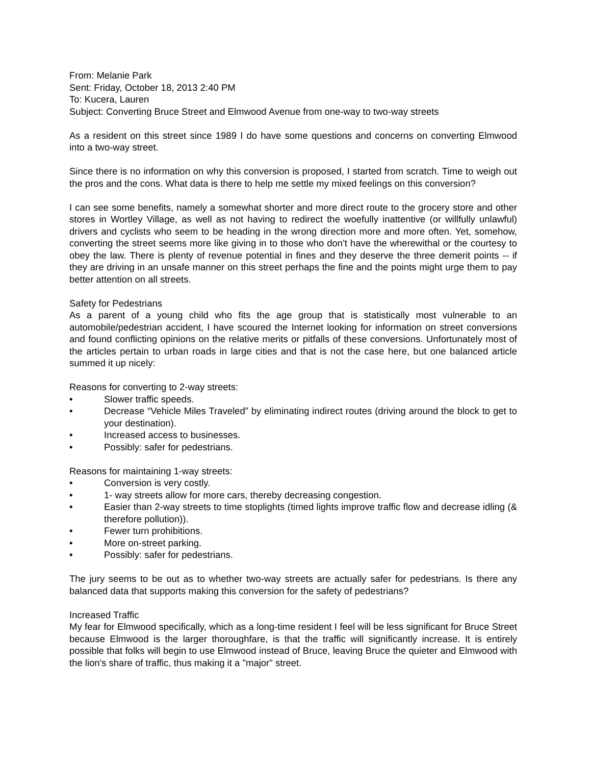From: Melanie Park
Sent: Friday, October 18, 2013 2:40 PM
To: Kucera, Lauren
Subject: Converting Bruce Street and Elmwood Avenue from one-way to two-way streets
As a resident on this street since 1989 I do have some questions and concerns on converting Elmwood into a two-way street.
Since there is no information on why this conversion is proposed, I started from scratch. Time to weigh out the pros and the cons. What data is there to help me settle my mixed feelings on this conversion?
I can see some benefits, namely a somewhat shorter and more direct route to the grocery store and other stores in Wortley Village, as well as not having to redirect the woefully inattentive (or willfully unlawful) drivers and cyclists who seem to be heading in the wrong direction more and more often. Yet, somehow, converting the street seems more like giving in to those who don't have the wherewithal or the courtesy to obey the law. There is plenty of revenue potential in fines and they deserve the three demerit points -- if they are driving in an unsafe manner on this street perhaps the fine and the points might urge them to pay better attention on all streets.
Safety for Pedestrians
As a parent of a young child who fits the age group that is statistically most vulnerable to an automobile/pedestrian accident, I have scoured the Internet looking for information on street conversions and found conflicting opinions on the relative merits or pitfalls of these conversions. Unfortunately most of the articles pertain to urban roads in large cities and that is not the case here, but one balanced article summed it up nicely:
Reasons for converting to 2-way streets:
• Slower traffic speeds.
• Decrease “Vehicle Miles Traveled” by eliminating indirect routes (driving around the block to get to your destination).
• Increased access to businesses.
• Possibly: safer for pedestrians.
Reasons for maintaining 1-way streets:
• Conversion is very costly.
• 1- way streets allow for more cars, thereby decreasing congestion.
• Easier than 2-way streets to time stoplights (timed lights improve traffic flow and decrease idling (& therefore pollution)).
• Fewer turn prohibitions.
• More on-street parking.
• Possibly: safer for pedestrians.
The jury seems to be out as to whether two-way streets are actually safer for pedestrians. Is there any balanced data that supports making this conversion for the safety of pedestrians?
Increased Traffic
My fear for Elmwood specifically, which as a long-time resident I feel will be less significant for Bruce Street because Elmwood is the larger thoroughfare, is that the traffic will significantly increase. It is entirely possible that folks will begin to use Elmwood instead of Bruce, leaving Bruce the quieter and Elmwood with the lion's share of traffic, thus making it a "major" street.